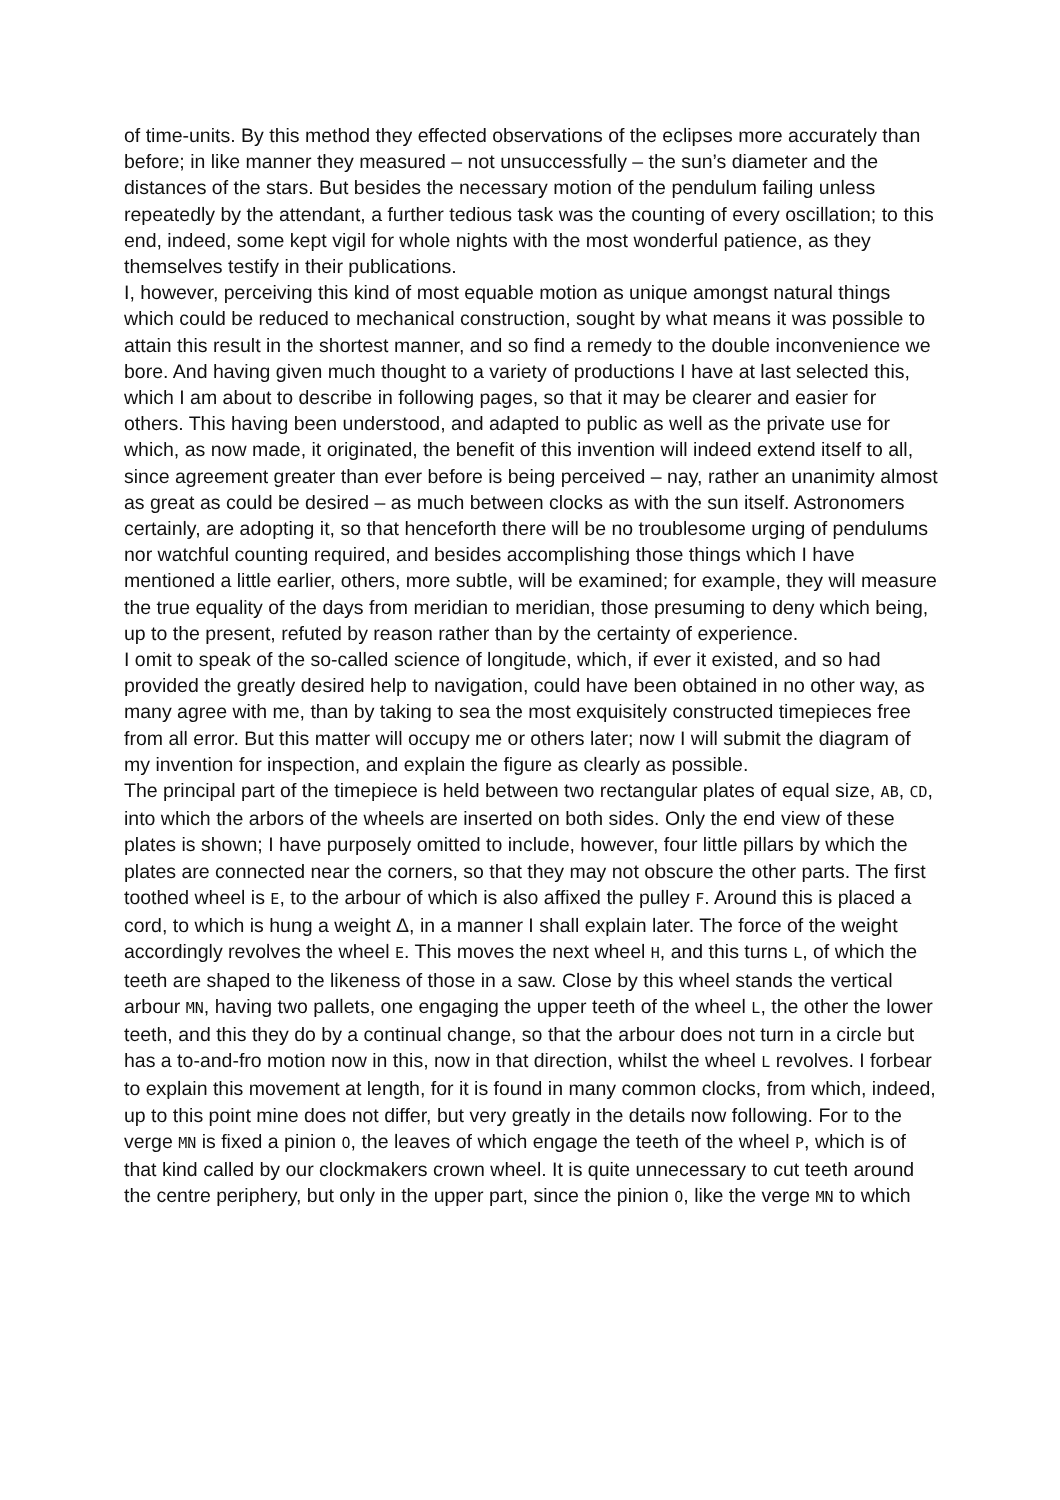of time-units. By this method they effected observations of the eclipses more accurately than before; in like manner they measured – not unsuccessfully – the sun’s diameter and the distances of the stars. But besides the necessary motion of the pendulum failing unless repeatedly by the attendant, a further tedious task was the counting of every oscillation; to this end, indeed, some kept vigil for whole nights with the most wonderful patience, as they themselves testify in their publications.
I, however, perceiving this kind of most equable motion as unique amongst natural things which could be reduced to mechanical construction, sought by what means it was possible to attain this result in the shortest manner, and so find a remedy to the double inconvenience we bore. And having given much thought to a variety of productions I have at last selected this, which I am about to describe in following pages, so that it may be clearer and easier for others. This having been understood, and adapted to public as well as the private use for which, as now made, it originated, the benefit of this invention will indeed extend itself to all, since agreement greater than ever before is being perceived – nay, rather an unanimity almost as great as could be desired – as much between clocks as with the sun itself. Astronomers certainly, are adopting it, so that henceforth there will be no troublesome urging of pendulums nor watchful counting required, and besides accomplishing those things which I have mentioned a little earlier, others, more subtle, will be examined; for example, they will measure the true equality of the days from meridian to meridian, those presuming to deny which being, up to the present, refuted by reason rather than by the certainty of experience.
I omit to speak of the so-called science of longitude, which, if ever it existed, and so had provided the greatly desired help to navigation, could have been obtained in no other way, as many agree with me, than by taking to sea the most exquisitely constructed timepieces free from all error. But this matter will occupy me or others later; now I will submit the diagram of my invention for inspection, and explain the figure as clearly as possible.
The principal part of the timepiece is held between two rectangular plates of equal size, AB, CD, into which the arbors of the wheels are inserted on both sides. Only the end view of these plates is shown; I have purposely omitted to include, however, four little pillars by which the plates are connected near the corners, so that they may not obscure the other parts. The first toothed wheel is E, to the arbour of which is also affixed the pulley F. Around this is placed a cord, to which is hung a weight Δ, in a manner I shall explain later. The force of the weight accordingly revolves the wheel E. This moves the next wheel H, and this turns L, of which the teeth are shaped to the likeness of those in a saw. Close by this wheel stands the vertical arbour MN, having two pallets, one engaging the upper teeth of the wheel L, the other the lower teeth, and this they do by a continual change, so that the arbour does not turn in a circle but has a to-and-fro motion now in this, now in that direction, whilst the wheel L revolves. I forbear to explain this movement at length, for it is found in many common clocks, from which, indeed, up to this point mine does not differ, but very greatly in the details now following. For to the verge MN is fixed a pinion O, the leaves of which engage the teeth of the wheel P, which is of that kind called by our clockmakers crown wheel. It is quite unnecessary to cut teeth around the centre periphery, but only in the upper part, since the pinion O, like the verge MN to which